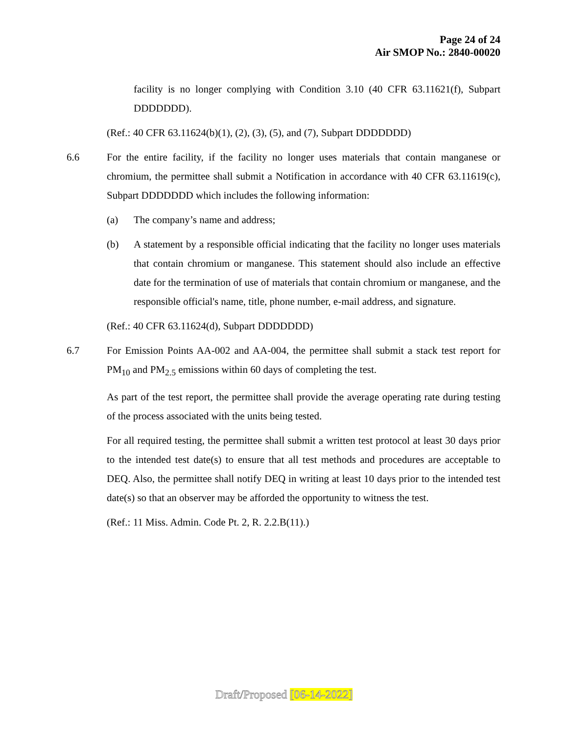Page 24 of 24
Air SMOP No.: 2840-00020
facility is no longer complying with Condition 3.10 (40 CFR 63.11621(f), Subpart DDDDDDD).
(Ref.: 40 CFR 63.11624(b)(1), (2), (3), (5), and (7), Subpart DDDDDDD)
6.6 For the entire facility, if the facility no longer uses materials that contain manganese or chromium, the permittee shall submit a Notification in accordance with 40 CFR 63.11619(c), Subpart DDDDDDD which includes the following information:
(a) The company’s name and address;
(b) A statement by a responsible official indicating that the facility no longer uses materials that contain chromium or manganese. This statement should also include an effective date for the termination of use of materials that contain chromium or manganese, and the responsible official's name, title, phone number, e-mail address, and signature.
(Ref.: 40 CFR 63.11624(d), Subpart DDDDDDD)
6.7 For Emission Points AA-002 and AA-004, the permittee shall submit a stack test report for PM<sub>10</sub> and PM<sub>2.5</sub> emissions within 60 days of completing the test.
As part of the test report, the permittee shall provide the average operating rate during testing of the process associated with the units being tested.
For all required testing, the permittee shall submit a written test protocol at least 30 days prior to the intended test date(s) to ensure that all test methods and procedures are acceptable to DEQ. Also, the permittee shall notify DEQ in writing at least 10 days prior to the intended test date(s) so that an observer may be afforded the opportunity to witness the test.
(Ref.: 11 Miss. Admin. Code Pt. 2, R. 2.2.B(11).)
Draft/Proposed [06-14-2022]